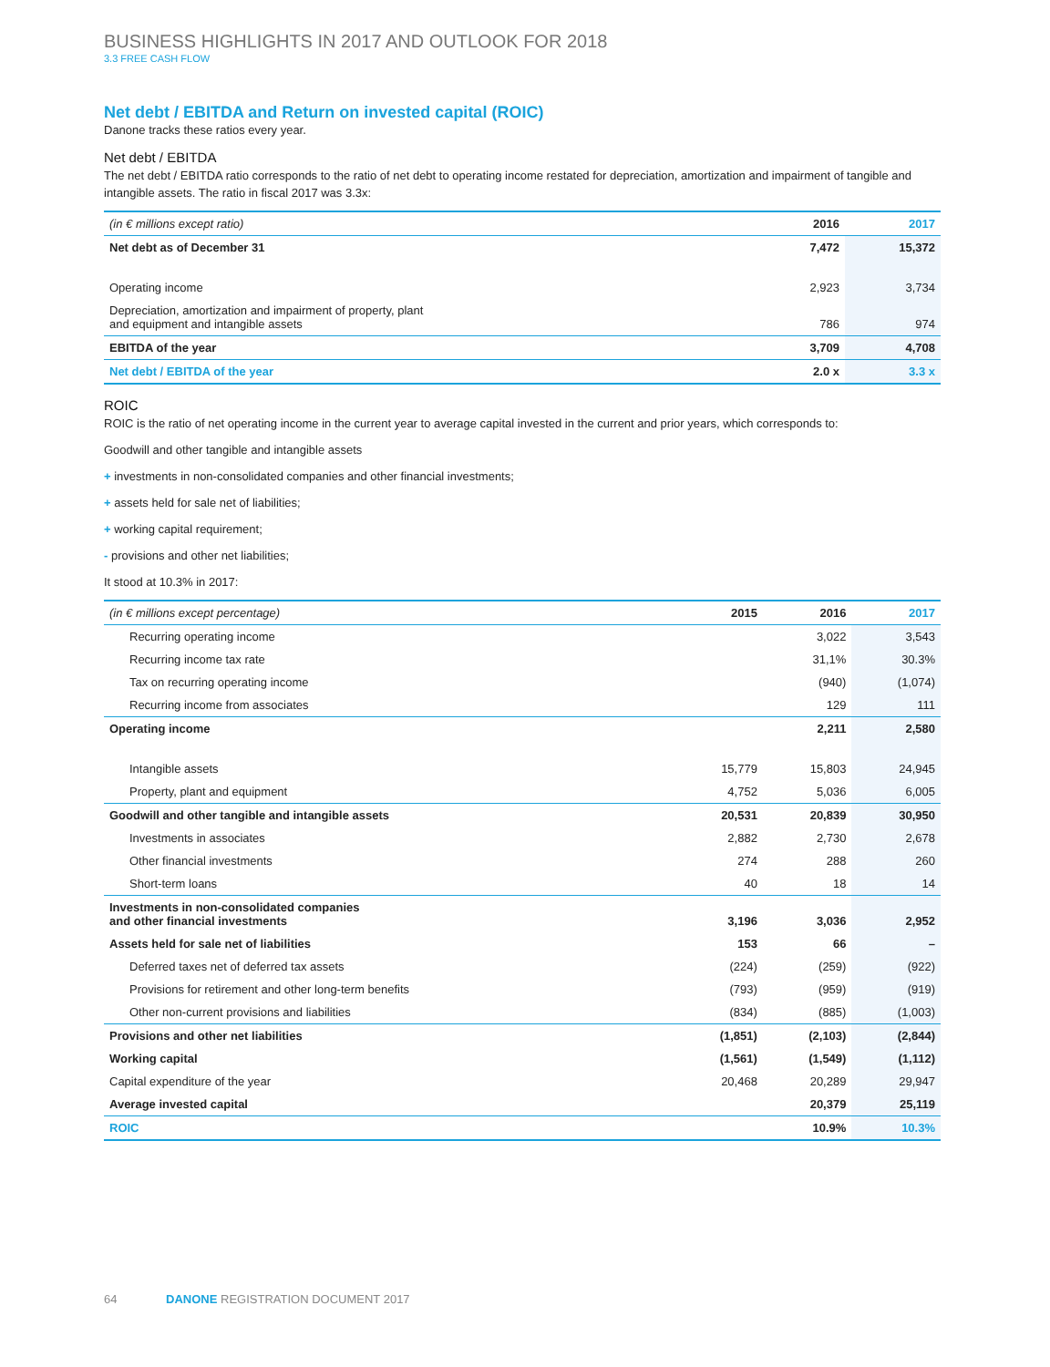BUSINESS HIGHLIGHTS IN 2017 AND OUTLOOK FOR 2018
3.3 FREE CASH FLOW
Net debt / EBITDA and Return on invested capital (ROIC)
Danone tracks these ratios every year.
Net debt / EBITDA
The net debt / EBITDA ratio corresponds to the ratio of net debt to operating income restated for depreciation, amortization and impairment of tangible and intangible assets. The ratio in fiscal 2017 was 3.3x:
| (in € millions except ratio) | 2016 | 2017 |
| --- | --- | --- |
| Net debt as of December 31 | 7,472 | 15,372 |
| Operating income | 2,923 | 3,734 |
| Depreciation, amortization and impairment of property, plant and equipment and intangible assets | 786 | 974 |
| EBITDA of the year | 3,709 | 4,708 |
| Net debt / EBITDA of the year | 2.0 x | 3.3 x |
ROIC
ROIC is the ratio of net operating income in the current year to average capital invested in the current and prior years, which corresponds to:
Goodwill and other tangible and intangible assets
+ investments in non-consolidated companies and other financial investments;
+ assets held for sale net of liabilities;
+ working capital requirement;
- provisions and other net liabilities;
It stood at 10.3% in 2017:
| (in € millions except percentage) | 2015 | 2016 | 2017 |
| --- | --- | --- | --- |
| Recurring operating income | | 3,022 | 3,543 |
| Recurring income tax rate | | 31,1% | 30.3% |
| Tax on recurring operating income | | (940) | (1,074) |
| Recurring income from associates | | 129 | 111 |
| Operating income | | 2,211 | 2,580 |
| Intangible assets | 15,779 | 15,803 | 24,945 |
| Property, plant and equipment | 4,752 | 5,036 | 6,005 |
| Goodwill and other tangible and intangible assets | 20,531 | 20,839 | 30,950 |
| Investments in associates | 2,882 | 2,730 | 2,678 |
| Other financial investments | 274 | 288 | 260 |
| Short-term loans | 40 | 18 | 14 |
| Investments in non-consolidated companies and other financial investments | 3,196 | 3,036 | 2,952 |
| Assets held for sale net of liabilities | 153 | 66 | – |
| Deferred taxes net of deferred tax assets | (224) | (259) | (922) |
| Provisions for retirement and other long-term benefits | (793) | (959) | (919) |
| Other non-current provisions and liabilities | (834) | (885) | (1,003) |
| Provisions and other net liabilities | (1,851) | (2,103) | (2,844) |
| Working capital | (1,561) | (1,549) | (1,112) |
| Capital expenditure of the year | 20,468 | 20,289 | 29,947 |
| Average invested capital | | 20,379 | 25,119 |
| ROIC | | 10.9% | 10.3% |
64 DANONE REGISTRATION DOCUMENT 2017